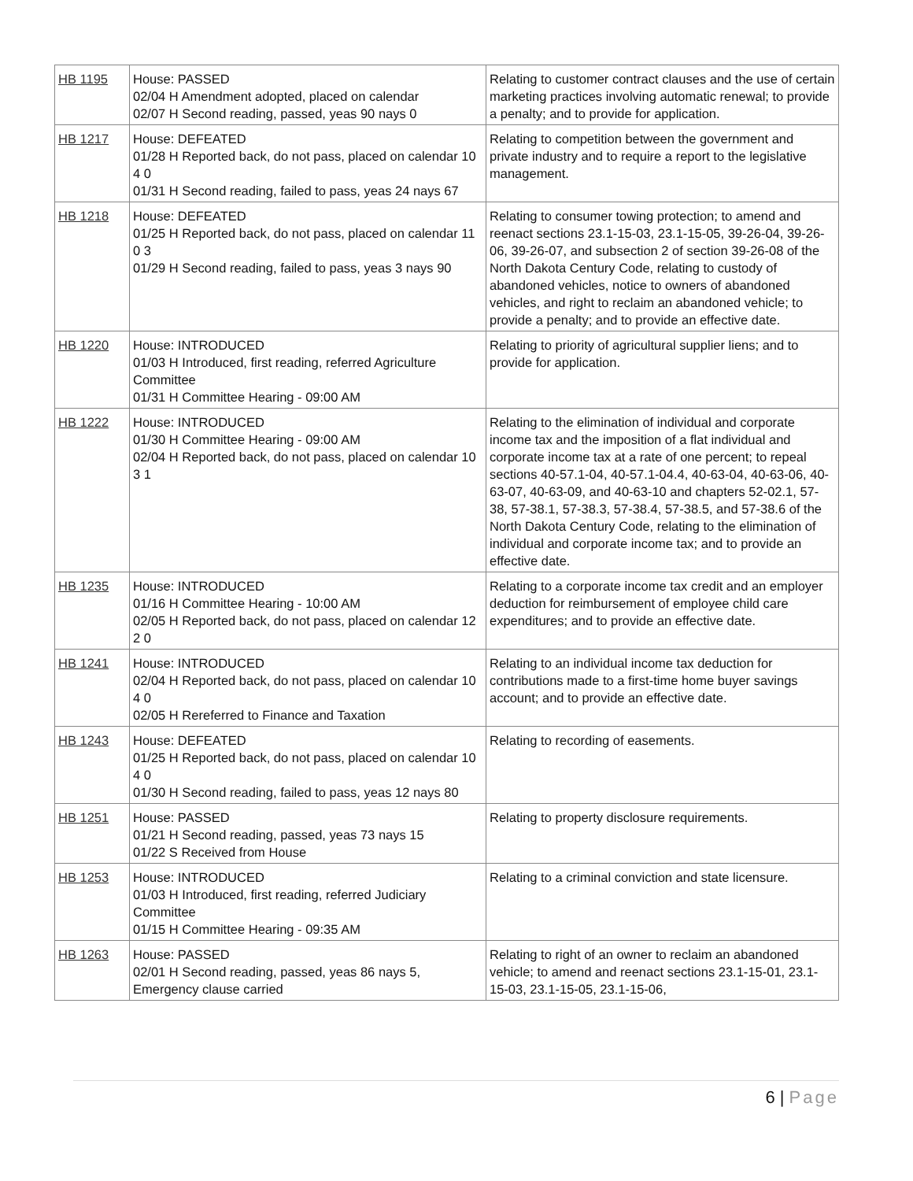| HB 1195 | House: PASSED 02/04 H Amendment adopted, placed on calendar 02/07 H Second reading, passed, yeas 90 nays 0 | Relating to customer contract clauses and the use of certain marketing practices involving automatic renewal; to provide a penalty; and to provide for application. |
| HB 1217 | House: DEFEATED 01/28 H Reported back, do not pass, placed on calendar 10 4 0 01/31 H Second reading, failed to pass, yeas 24 nays 67 | Relating to competition between the government and private industry and to require a report to the legislative management. |
| HB 1218 | House: DEFEATED 01/25 H Reported back, do not pass, placed on calendar 11 0 3 01/29 H Second reading, failed to pass, yeas 3 nays 90 | Relating to consumer towing protection; to amend and reenact sections 23.1-15-03, 23.1-15-05, 39-26-04, 39-26-06, 39-26-07, and subsection 2 of section 39-26-08 of the North Dakota Century Code, relating to custody of abandoned vehicles, notice to owners of abandoned vehicles, and right to reclaim an abandoned vehicle; to provide a penalty; and to provide an effective date. |
| HB 1220 | House: INTRODUCED 01/03 H Introduced, first reading, referred Agriculture Committee 01/31 H Committee Hearing - 09:00 AM | Relating to priority of agricultural supplier liens; and to provide for application. |
| HB 1222 | House: INTRODUCED 01/30 H Committee Hearing - 09:00 AM 02/04 H Reported back, do not pass, placed on calendar 10 3 1 | Relating to the elimination of individual and corporate income tax and the imposition of a flat individual and corporate income tax at a rate of one percent; to repeal sections 40-57.1-04, 40-57.1-04.4, 40-63-04, 40-63-06, 40-63-07, 40-63-09, and 40-63-10 and chapters 52-02.1, 57-38, 57-38.1, 57-38.3, 57-38.4, 57-38.5, and 57-38.6 of the North Dakota Century Code, relating to the elimination of individual and corporate income tax; and to provide an effective date. |
| HB 1235 | House: INTRODUCED 01/16 H Committee Hearing - 10:00 AM 02/05 H Reported back, do not pass, placed on calendar 12 2 0 | Relating to a corporate income tax credit and an employer deduction for reimbursement of employee child care expenditures; and to provide an effective date. |
| HB 1241 | House: INTRODUCED 02/04 H Reported back, do not pass, placed on calendar 10 4 0 02/05 H Rereferred to Finance and Taxation | Relating to an individual income tax deduction for contributions made to a first-time home buyer savings account; and to provide an effective date. |
| HB 1243 | House: DEFEATED 01/25 H Reported back, do not pass, placed on calendar 10 4 0 01/30 H Second reading, failed to pass, yeas 12 nays 80 | Relating to recording of easements. |
| HB 1251 | House: PASSED 01/21 H Second reading, passed, yeas 73 nays 15 01/22 S Received from House | Relating to property disclosure requirements. |
| HB 1253 | House: INTRODUCED 01/03 H Introduced, first reading, referred Judiciary Committee 01/15 H Committee Hearing - 09:35 AM | Relating to a criminal conviction and state licensure. |
| HB 1263 | House: PASSED 02/01 H Second reading, passed, yeas 86 nays 5, Emergency clause carried | Relating to right of an owner to reclaim an abandoned vehicle; to amend and reenact sections 23.1-15-01, 23.1-15-03, 23.1-15-05, 23.1-15-06, |
6 | Page